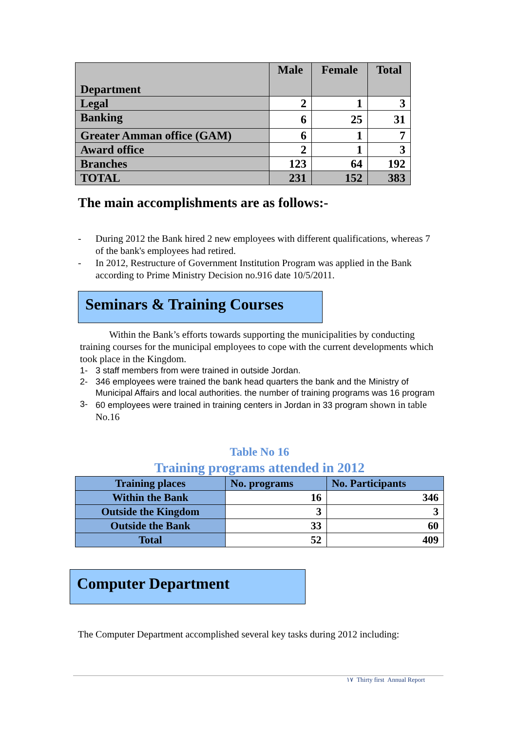| Department | Male | Female | Total |
| --- | --- | --- | --- |
| Legal | 2 | 1 | 3 |
| Banking | 6 | 25 | 31 |
| Greater Amman office (GAM) | 6 | 1 | 7 |
| Award office | 2 | 1 | 3 |
| Branches | 123 | 64 | 192 |
| TOTAL | 231 | 152 | 383 |
The main accomplishments are as follows:-
- During 2012 the Bank hired 2 new employees with different qualifications, whereas 7 of the bank's employees had retired.
- In 2012, Restructure of Government Institution Program was applied in the Bank according to Prime Ministry Decision no.916 date 10/5/2011.
Seminars & Training Courses
Within the Bank’s efforts towards supporting the municipalities by conducting training courses for the municipal employees to cope with the current developments which took place in the Kingdom.
1- 3 staff members from were trained in outside Jordan.
2- 346 employees were trained the bank head quarters the bank and the Ministry of Municipal Affairs and local authorities. the number of training programs was 16 program
3- 60 employees were trained in training centers in Jordan in 33 program shown in table No.16
Table No 16
Training programs attended in 2012
| Training places | No. programs | No. Participants |
| Within the Bank | 16 | 346 |
| Outside the Kingdom | 3 | 3 |
| Outside the Bank | 33 | 60 |
| Total | 52 | 409 |
Computer Department
The Computer Department accomplished several key tasks during 2012 including:
١٧ Thirty first Annual Report